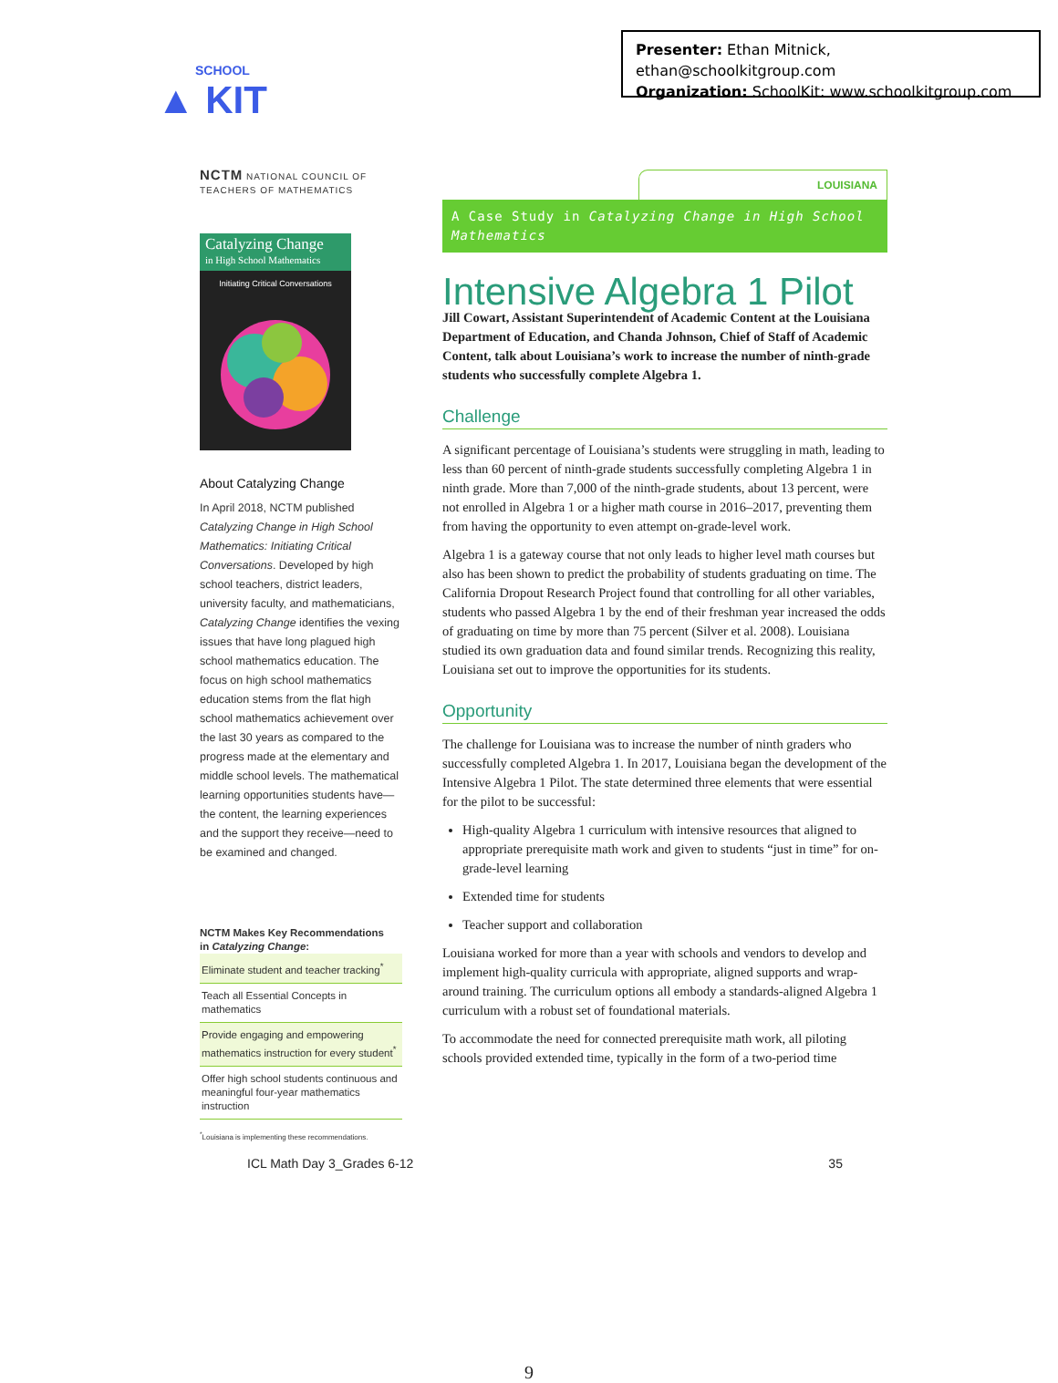SCHOOL
▲ KIT
Presenter: Ethan Mitnick, ethan@schoolkitgroup.com
Organization: SchoolKit: www.schoolkitgroup.com
NCTM NATIONAL COUNCIL OF
TEACHERS OF MATHEMATICS
Catalyzing Change
in High School Mathematics
Initiating Critical Conversations
About Catalyzing Change
In April 2018, NCTM published Catalyzing Change in High School Mathematics: Initiating Critical Conversations. Developed by high school teachers, district leaders, university faculty, and mathematicians, Catalyzing Change identifies the vexing issues that have long plagued high school mathematics education. The focus on high school mathematics education stems from the flat high school mathematics achievement over the last 30 years as compared to the progress made at the elementary and middle school levels. The mathematical learning opportunities students have—the content, the learning experiences and the support they receive—need to be examined and changed.
NCTM Makes Key Recommendations
in Catalyzing Change:
Eliminate student and teacher tracking<sup>*</sup>
Teach all Essential Concepts in mathematics
Provide engaging and empowering mathematics instruction for every student<sup>*</sup>
Offer high school students continuous and meaningful four-year mathematics instruction
<sup>*</sup> Louisiana is implementing these recommendations.
LOUISIANA
A Case Study in Catalyzing Change in High School Mathematics
Intensive Algebra 1 Pilot
Jill Cowart, Assistant Superintendent of Academic Content at the Louisiana Department of Education, and Chanda Johnson, Chief of Staff of Academic Content, talk about Louisiana’s work to increase the number of ninth-grade students who successfully complete Algebra 1.
Challenge
A significant percentage of Louisiana’s students were struggling in math, leading to less than 60 percent of ninth-grade students successfully completing Algebra 1 in ninth grade. More than 7,000 of the ninth-grade students, about 13 percent, were not enrolled in Algebra 1 or a higher math course in 2016–2017, preventing them from having the opportunity to even attempt on-grade-level work.
Algebra 1 is a gateway course that not only leads to higher level math courses but also has been shown to predict the probability of students graduating on time. The California Dropout Research Project found that controlling for all other variables, students who passed Algebra 1 by the end of their freshman year increased the odds of graduating on time by more than 75 percent (Silver et al. 2008). Louisiana studied its own graduation data and found similar trends. Recognizing this reality, Louisiana set out to improve the opportunities for its students.
Opportunity
The challenge for Louisiana was to increase the number of ninth graders who successfully completed Algebra 1. In 2017, Louisiana began the development of the Intensive Algebra 1 Pilot. The state determined three elements that were essential for the pilot to be successful:
High-quality Algebra 1 curriculum with intensive resources that aligned to appropriate prerequisite math work and given to students “just in time” for on-grade-level learning
Extended time for students
Teacher support and collaboration
Louisiana worked for more than a year with schools and vendors to develop and implement high-quality curricula with appropriate, aligned supports and wrap-around training. The curriculum options all embody a standards-aligned Algebra 1 curriculum with a robust set of foundational materials.
To accommodate the need for connected prerequisite math work, all piloting schools provided extended time, typically in the form of a two-period time
ICL Math Day 3_Grades 6-12 35
9